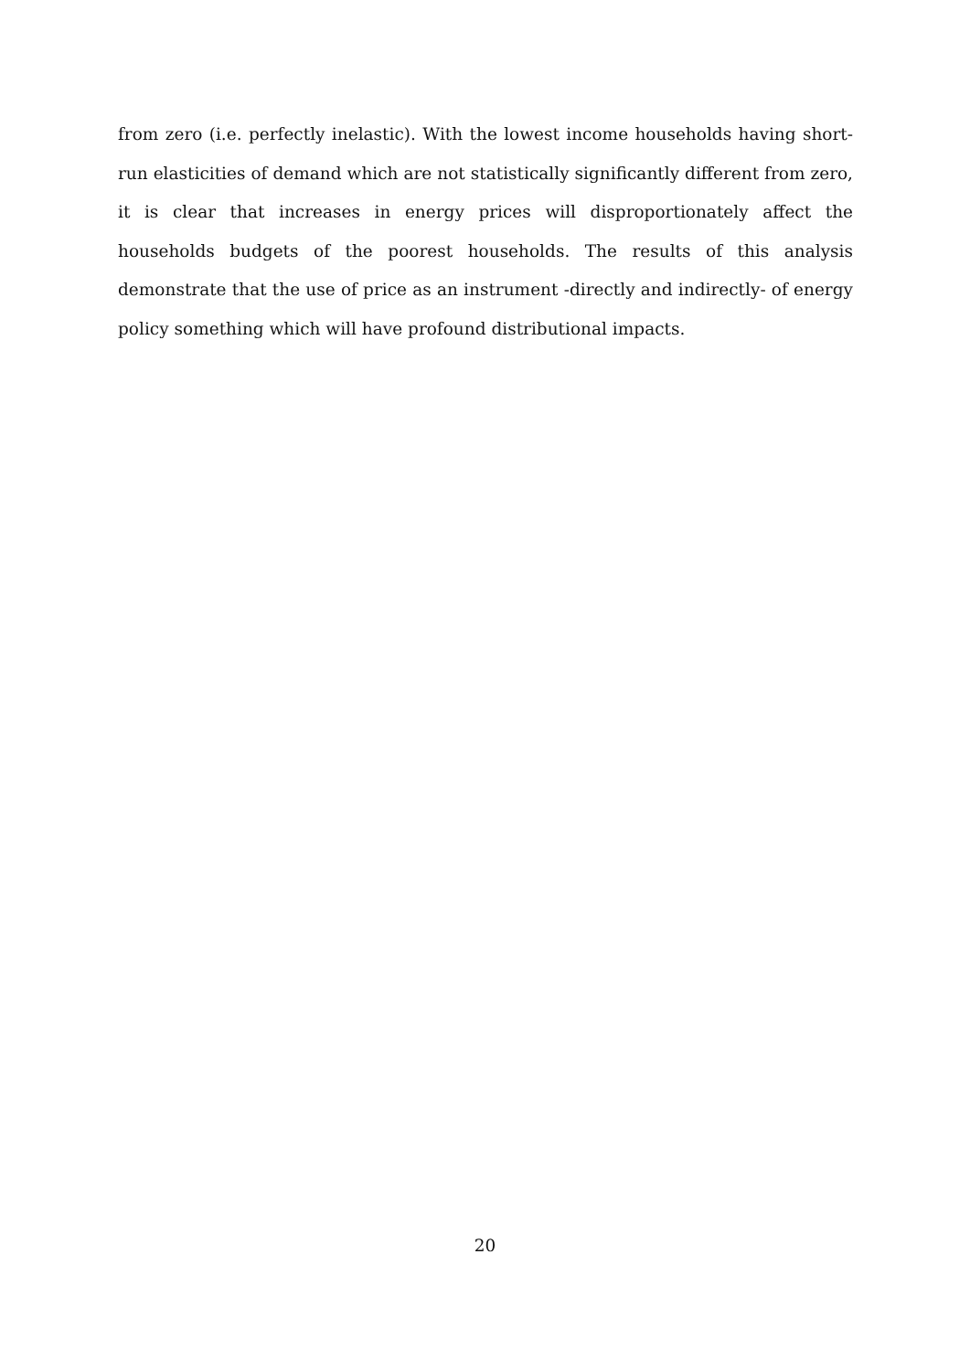from zero (i.e. perfectly inelastic). With the lowest income households having short-run elasticities of demand which are not statistically significantly different from zero, it is clear that increases in energy prices will disproportionately affect the households budgets of the poorest households. The results of this analysis demonstrate that the use of price as an instrument -directly and indirectly- of energy policy something which will have profound distributional impacts.
20